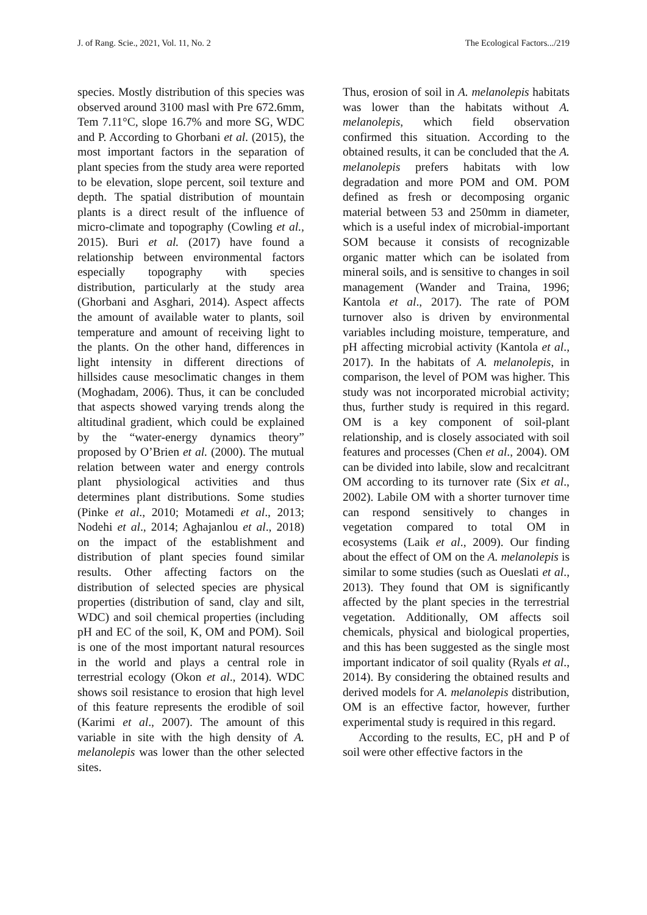J. of Rang. Scie., 2021, Vol. 11, No. 2 The Ecological Factors.../219
species. Mostly distribution of this species was observed around 3100 masl with Pre 672.6mm, Tem 7.11°C, slope 16.7% and more SG, WDC and P. According to Ghorbani et al. (2015), the most important factors in the separation of plant species from the study area were reported to be elevation, slope percent, soil texture and depth. The spatial distribution of mountain plants is a direct result of the influence of micro-climate and topography (Cowling et al., 2015). Buri et al. (2017) have found a relationship between environmental factors especially topography with species distribution, particularly at the study area (Ghorbani and Asghari, 2014). Aspect affects the amount of available water to plants, soil temperature and amount of receiving light to the plants. On the other hand, differences in light intensity in different directions of hillsides cause mesoclimatic changes in them (Moghadam, 2006). Thus, it can be concluded that aspects showed varying trends along the altitudinal gradient, which could be explained by the “water‑energy dynamics theory” proposed by O’Brien et al. (2000). The mutual relation between water and energy controls plant physiological activities and thus determines plant distributions. Some studies (Pinke et al., 2010; Motamedi et al., 2013; Nodehi et al., 2014; Aghajanlou et al., 2018) on the impact of the establishment and distribution of plant species found similar results. Other affecting factors on the distribution of selected species are physical properties (distribution of sand, clay and silt, WDC) and soil chemical properties (including pH and EC of the soil, K, OM and POM). Soil is one of the most important natural resources in the world and plays a central role in terrestrial ecology (Okon et al., 2014). WDC shows soil resistance to erosion that high level of this feature represents the erodible of soil (Karimi et al., 2007). The amount of this variable in site with the high density of A. melanolepis was lower than the other selected sites.
Thus, erosion of soil in A. melanolepis habitats was lower than the habitats without A. melanolepis, which field observation confirmed this situation. According to the obtained results, it can be concluded that the A. melanolepis prefers habitats with low degradation and more POM and OM. POM defined as fresh or decomposing organic material between 53 and 250mm in diameter, which is a useful index of microbial-important SOM because it consists of recognizable organic matter which can be isolated from mineral soils, and is sensitive to changes in soil management (Wander and Traina, 1996; Kantola et al., 2017). The rate of POM turnover also is driven by environmental variables including moisture, temperature, and pH affecting microbial activity (Kantola et al., 2017). In the habitats of A. melanolepis, in comparison, the level of POM was higher. This study was not incorporated microbial activity; thus, further study is required in this regard. OM is a key component of soil-plant relationship, and is closely associated with soil features and processes (Chen et al., 2004). OM can be divided into labile, slow and recalcitrant OM according to its turnover rate (Six et al., 2002). Labile OM with a shorter turnover time can respond sensitively to changes in vegetation compared to total OM in ecosystems (Laik et al., 2009). Our finding about the effect of OM on the A. melanolepis is similar to some studies (such as Oueslati et al., 2013). They found that OM is significantly affected by the plant species in the terrestrial vegetation. Additionally, OM affects soil chemicals, physical and biological properties, and this has been suggested as the single most important indicator of soil quality (Ryals et al., 2014). By considering the obtained results and derived models for A. melanolepis distribution, OM is an effective factor, however, further experimental study is required in this regard.
According to the results, EC, pH and P of soil were other effective factors in the